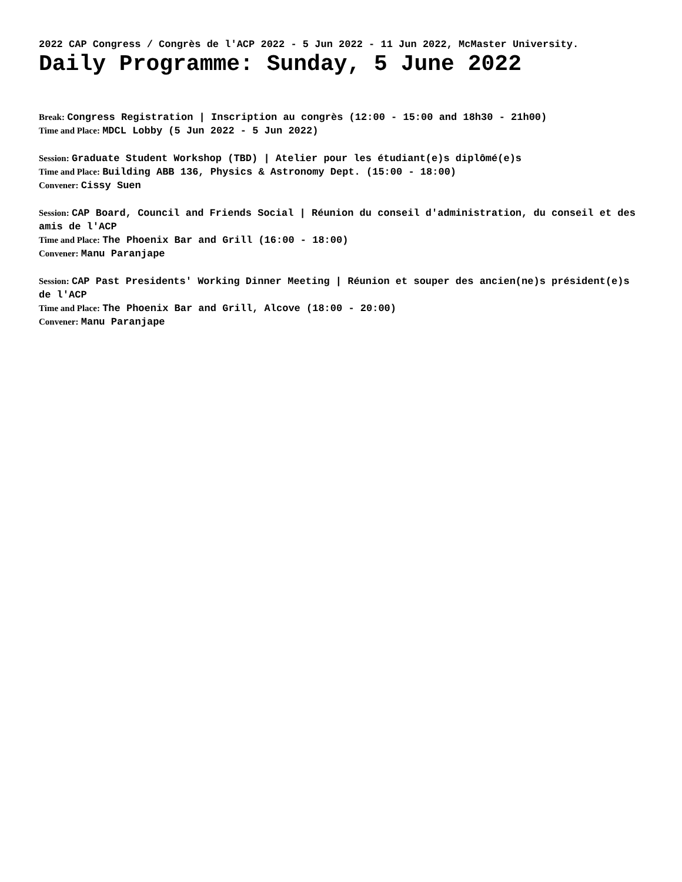2022 CAP Congress / Congrès de l'ACP 2022 - 5 Jun 2022 - 11 Jun 2022, McMaster University.
Daily Programme: Sunday, 5 June 2022
Break: Congress Registration | Inscription au congrès (12:00 - 15:00 and 18h30 - 21h00)
Time and Place: MDCL Lobby (5 Jun 2022 - 5 Jun 2022)
Session: Graduate Student Workshop (TBD) | Atelier pour les étudiant(e)s diplômé(e)s
Time and Place: Building ABB 136, Physics & Astronomy Dept. (15:00 - 18:00)
Convener: Cissy Suen
Session: CAP Board, Council and Friends Social | Réunion du conseil d'administration, du conseil et des amis de l'ACP
Time and Place: The Phoenix Bar and Grill (16:00 - 18:00)
Convener: Manu Paranjape
Session: CAP Past Presidents' Working Dinner Meeting | Réunion et souper des ancien(ne)s président(e)s de l'ACP
Time and Place: The Phoenix Bar and Grill, Alcove (18:00 - 20:00)
Convener: Manu Paranjape